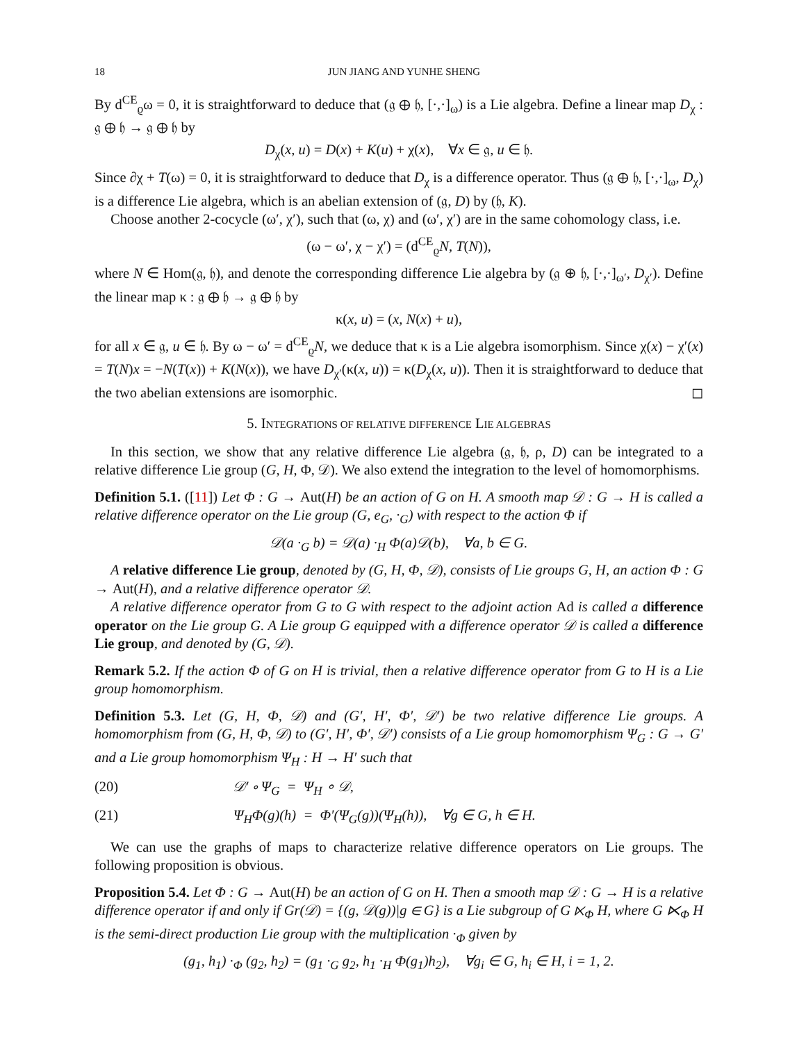18 JUN JIANG AND YUNHE SHENG
By d<sup>CE</sup><sub>ϱ</sub>ω = 0, it is straightforward to deduce that (𝔤 ⊕ 𝔥, [·,·]<sub>ω</sub>) is a Lie algebra. Define a linear map D<sub>χ</sub> : 𝔤 ⊕ 𝔥 → 𝔤 ⊕ 𝔥 by
D<sub>χ</sub>(x, u) = D(x) + K(u) + χ(x), ∀x ∈ 𝔤, u ∈ 𝔥.
Since ∂χ + T(ω) = 0, it is straightforward to deduce that D<sub>χ</sub> is a difference operator. Thus (𝔤 ⊕ 𝔥, [·,·]<sub>ω</sub>, D<sub>χ</sub>) is a difference Lie algebra, which is an abelian extension of (𝔤, D) by (𝔥, K).
Choose another 2-cocycle (ω′, χ′), such that (ω, χ) and (ω′, χ′) are in the same cohomology class, i.e.
(ω − ω′, χ − χ′) = (d<sup>CE</sup><sub>ϱ</sub>N, T(N)),
where N ∈ Hom(𝔤, 𝔥), and denote the corresponding difference Lie algebra by (𝔤 ⊕ 𝔥, [·,·]<sub>ω′</sub>, D<sub>χ′</sub>). Define the linear map κ : 𝔤 ⊕ 𝔥 → 𝔤 ⊕ 𝔥 by
κ(x, u) = (x, N(x) + u),
for all x ∈ 𝔤, u ∈ 𝔥. By ω − ω′ = d<sup>CE</sup><sub>ϱ</sub>N, we deduce that κ is a Lie algebra isomorphism. Since χ(x) − χ′(x) = T(N)x = −N(T(x)) + K(N(x)), we have D<sub>χ′</sub>(κ(x, u)) = κ(D<sub>χ</sub>(x, u)). Then it is straightforward to deduce that the two abelian extensions are isomorphic. ◻
5. INTEGRATIONS OF RELATIVE DIFFERENCE LIE ALGEBRAS
In this section, we show that any relative difference Lie algebra (𝔤, 𝔥, ρ, D) can be integrated to a relative difference Lie group (G, H, Φ, 𝒟). We also extend the integration to the level of homomorphisms.
Definition 5.1. ([11]) Let Φ : G → Aut(H) be an action of G on H. A smooth map 𝒟 : G → H is called a relative difference operator on the Lie group (G, e<sub>G</sub>, ·<sub>G</sub>) with respect to the action Φ if
𝒟(a ·<sub>G</sub> b) = 𝒟(a) ·<sub>H</sub> Φ(a)𝒟(b), ∀a, b ∈ G.
A relative difference Lie group, denoted by (G, H, Φ, 𝒟), consists of Lie groups G, H, an action Φ : G → Aut(H), and a relative difference operator 𝒟.
A relative difference operator from G to G with respect to the adjoint action Ad is called a difference operator on the Lie group G. A Lie group G equipped with a difference operator 𝒟 is called a difference Lie group, and denoted by (G, 𝒟).
Remark 5.2. If the action Φ of G on H is trivial, then a relative difference operator from G to H is a Lie group homomorphism.
Definition 5.3. Let (G, H, Φ, 𝒟) and (G′, H′, Φ′, 𝒟′) be two relative difference Lie groups. A homomorphism from (G, H, Φ, 𝒟) to (G′, H′, Φ′, 𝒟′) consists of a Lie group homomorphism Ψ<sub>G</sub> : G → G′ and a Lie group homomorphism Ψ<sub>H</sub> : H → H′ such that
(20) 𝒟′ ∘ Ψ<sub>G</sub> = Ψ<sub>H</sub> ∘ 𝒟,
(21) Ψ<sub>H</sub>Φ(g)(h) = Φ′(Ψ<sub>G</sub>(g))(Ψ<sub>H</sub>(h)), ∀g ∈ G, h ∈ H.
We can use the graphs of maps to characterize relative difference operators on Lie groups. The following proposition is obvious.
Proposition 5.4. Let Φ : G → Aut(H) be an action of G on H. Then a smooth map 𝒟 : G → H is a relative difference operator if and only if Gr(𝒟) = {(g, 𝒟(g))|g ∈ G} is a Lie subgroup of G ⋉<sub>Φ</sub> H, where G ⋉<sub>Φ</sub> H is the semi-direct production Lie group with the multiplication ·<sub>Φ</sub> given by
(g<sub>1</sub>, h<sub>1</sub>) ·<sub>Φ</sub> (g<sub>2</sub>, h<sub>2</sub>) = (g<sub>1</sub> ·<sub>G</sub> g<sub>2</sub>, h<sub>1</sub> ·<sub>H</sub> Φ(g<sub>1</sub>)h<sub>2</sub>), ∀g<sub>i</sub> ∈ G, h<sub>i</sub> ∈ H, i = 1, 2.